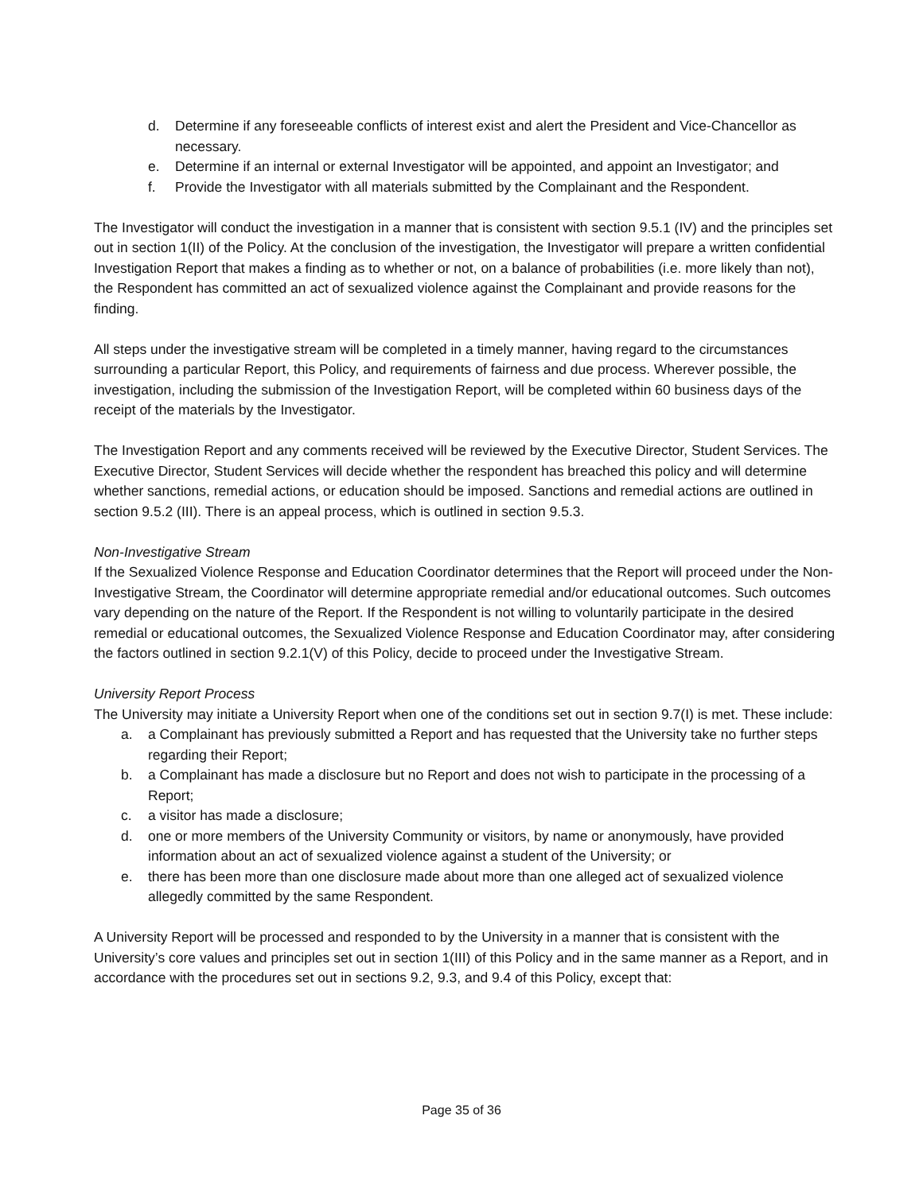d. Determine if any foreseeable conflicts of interest exist and alert the President and Vice-Chancellor as necessary.
e. Determine if an internal or external Investigator will be appointed, and appoint an Investigator; and
f. Provide the Investigator with all materials submitted by the Complainant and the Respondent.
The Investigator will conduct the investigation in a manner that is consistent with section 9.5.1 (IV) and the principles set out in section 1(II) of the Policy. At the conclusion of the investigation, the Investigator will prepare a written confidential Investigation Report that makes a finding as to whether or not, on a balance of probabilities (i.e. more likely than not), the Respondent has committed an act of sexualized violence against the Complainant and provide reasons for the finding.
All steps under the investigative stream will be completed in a timely manner, having regard to the circumstances surrounding a particular Report, this Policy, and requirements of fairness and due process. Wherever possible, the investigation, including the submission of the Investigation Report, will be completed within 60 business days of the receipt of the materials by the Investigator.
The Investigation Report and any comments received will be reviewed by the Executive Director, Student Services. The Executive Director, Student Services will decide whether the respondent has breached this policy and will determine whether sanctions, remedial actions, or education should be imposed. Sanctions and remedial actions are outlined in section 9.5.2 (III). There is an appeal process, which is outlined in section 9.5.3.
Non-Investigative Stream
If the Sexualized Violence Response and Education Coordinator determines that the Report will proceed under the Non-Investigative Stream, the Coordinator will determine appropriate remedial and/or educational outcomes. Such outcomes vary depending on the nature of the Report. If the Respondent is not willing to voluntarily participate in the desired remedial or educational outcomes, the Sexualized Violence Response and Education Coordinator may, after considering the factors outlined in section 9.2.1(V) of this Policy, decide to proceed under the Investigative Stream.
University Report Process
The University may initiate a University Report when one of the conditions set out in section 9.7(I) is met. These include:
a. a Complainant has previously submitted a Report and has requested that the University take no further steps regarding their Report;
b. a Complainant has made a disclosure but no Report and does not wish to participate in the processing of a Report;
c. a visitor has made a disclosure;
d. one or more members of the University Community or visitors, by name or anonymously, have provided information about an act of sexualized violence against a student of the University; or
e. there has been more than one disclosure made about more than one alleged act of sexualized violence allegedly committed by the same Respondent.
A University Report will be processed and responded to by the University in a manner that is consistent with the University’s core values and principles set out in section 1(III) of this Policy and in the same manner as a Report, and in accordance with the procedures set out in sections 9.2, 9.3, and 9.4 of this Policy, except that:
Page 35 of 36